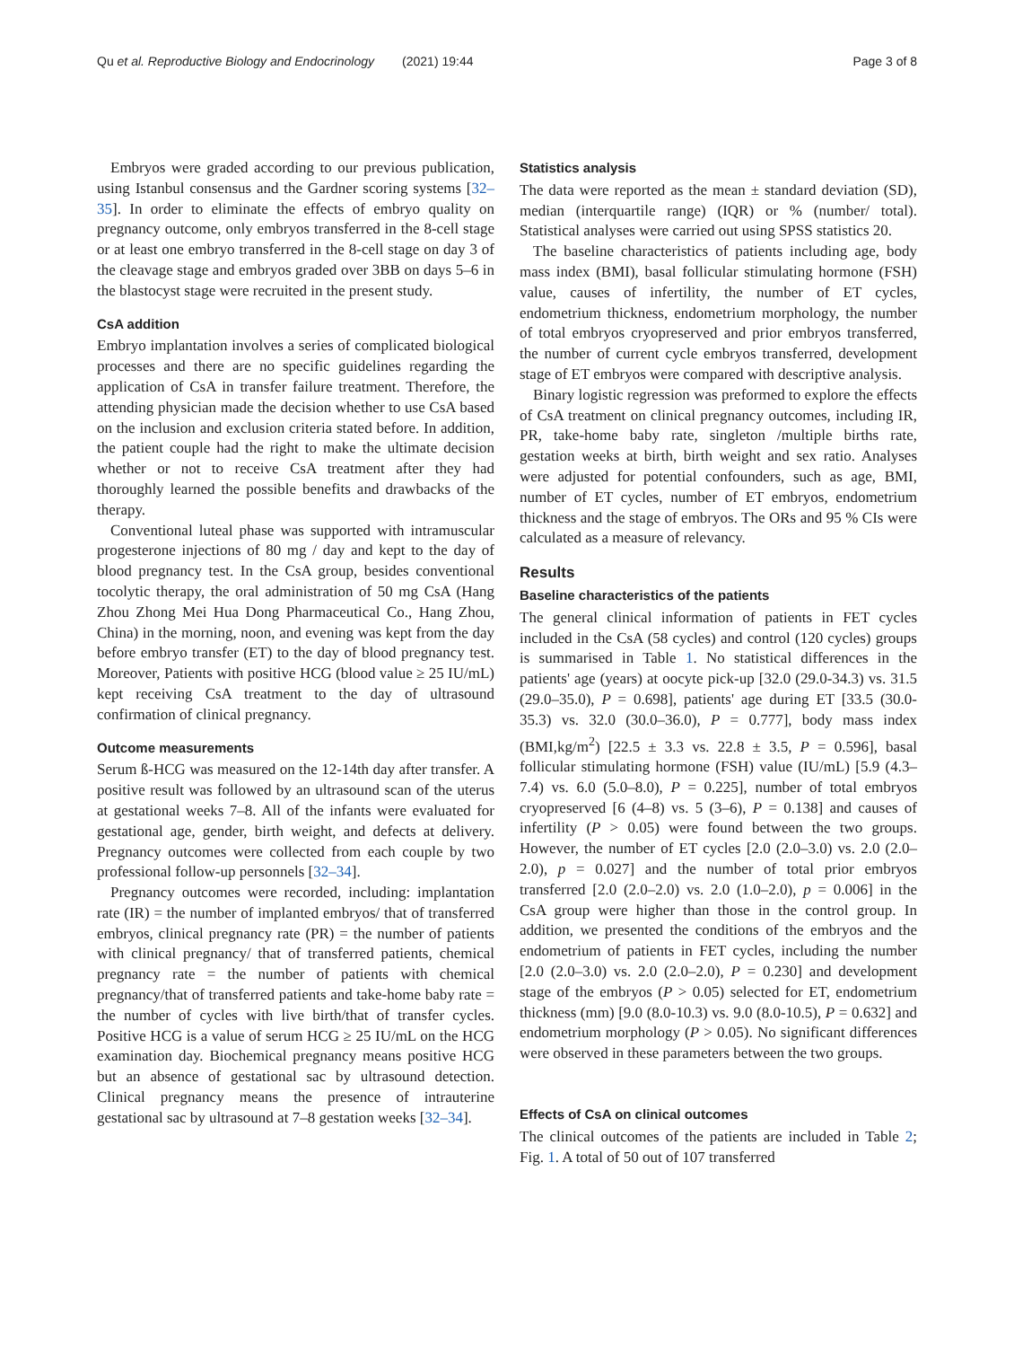Qu et al. Reproductive Biology and Endocrinology (2021) 19:44 Page 3 of 8
Embryos were graded according to our previous publication, using Istanbul consensus and the Gardner scoring systems [32–35]. In order to eliminate the effects of embryo quality on pregnancy outcome, only embryos transferred in the 8-cell stage or at least one embryo transferred in the 8-cell stage on day 3 of the cleavage stage and embryos graded over 3BB on days 5–6 in the blastocyst stage were recruited in the present study.
CsA addition
Embryo implantation involves a series of complicated biological processes and there are no specific guidelines regarding the application of CsA in transfer failure treatment. Therefore, the attending physician made the decision whether to use CsA based on the inclusion and exclusion criteria stated before. In addition, the patient couple had the right to make the ultimate decision whether or not to receive CsA treatment after they had thoroughly learned the possible benefits and drawbacks of the therapy.
Conventional luteal phase was supported with intramuscular progesterone injections of 80 mg / day and kept to the day of blood pregnancy test. In the CsA group, besides conventional tocolytic therapy, the oral administration of 50 mg CsA (Hang Zhou Zhong Mei Hua Dong Pharmaceutical Co., Hang Zhou, China) in the morning, noon, and evening was kept from the day before embryo transfer (ET) to the day of blood pregnancy test. Moreover, Patients with positive HCG (blood value ≥ 25 IU/mL) kept receiving CsA treatment to the day of ultrasound confirmation of clinical pregnancy.
Outcome measurements
Serum ß-HCG was measured on the 12-14th day after transfer. A positive result was followed by an ultrasound scan of the uterus at gestational weeks 7–8. All of the infants were evaluated for gestational age, gender, birth weight, and defects at delivery. Pregnancy outcomes were collected from each couple by two professional follow-up personnels [32–34].
Pregnancy outcomes were recorded, including: implantation rate (IR) = the number of implanted embryos/ that of transferred embryos, clinical pregnancy rate (PR) = the number of patients with clinical pregnancy/ that of transferred patients, chemical pregnancy rate = the number of patients with chemical pregnancy/that of transferred patients and take-home baby rate = the number of cycles with live birth/that of transfer cycles. Positive HCG is a value of serum HCG ≥ 25 IU/mL on the HCG examination day. Biochemical pregnancy means positive HCG but an absence of gestational sac by ultrasound detection. Clinical pregnancy means the presence of intrauterine gestational sac by ultrasound at 7–8 gestation weeks [32–34].
Statistics analysis
The data were reported as the mean ± standard deviation (SD), median (interquartile range) (IQR) or % (number/ total). Statistical analyses were carried out using SPSS statistics 20.
The baseline characteristics of patients including age, body mass index (BMI), basal follicular stimulating hormone (FSH) value, causes of infertility, the number of ET cycles, endometrium thickness, endometrium morphology, the number of total embryos cryopreserved and prior embryos transferred, the number of current cycle embryos transferred, development stage of ET embryos were compared with descriptive analysis.
Binary logistic regression was preformed to explore the effects of CsA treatment on clinical pregnancy outcomes, including IR, PR, take-home baby rate, singleton /multiple births rate, gestation weeks at birth, birth weight and sex ratio. Analyses were adjusted for potential confounders, such as age, BMI, number of ET cycles, number of ET embryos, endometrium thickness and the stage of embryos. The ORs and 95 % CIs were calculated as a measure of relevancy.
Results
Baseline characteristics of the patients
The general clinical information of patients in FET cycles included in the CsA (58 cycles) and control (120 cycles) groups is summarised in Table 1. No statistical differences in the patients' age (years) at oocyte pick-up [32.0 (29.0-34.3) vs. 31.5 (29.0–35.0), P = 0.698], patients' age during ET [33.5 (30.0-35.3) vs. 32.0 (30.0–36.0), P = 0.777], body mass index (BMI,kg/m<sup>2</sup>) [22.5 ± 3.3 vs. 22.8 ± 3.5, P = 0.596], basal follicular stimulating hormone (FSH) value (IU/mL) [5.9 (4.3–7.4) vs. 6.0 (5.0–8.0), P = 0.225], number of total embryos cryopreserved [6 (4–8) vs. 5 (3–6), P = 0.138] and causes of infertility (P > 0.05) were found between the two groups. However, the number of ET cycles [2.0 (2.0–3.0) vs. 2.0 (2.0–2.0), p = 0.027] and the number of total prior embryos transferred [2.0 (2.0–2.0) vs. 2.0 (1.0–2.0), p = 0.006] in the CsA group were higher than those in the control group. In addition, we presented the conditions of the embryos and the endometrium of patients in FET cycles, including the number [2.0 (2.0–3.0) vs. 2.0 (2.0–2.0), P = 0.230] and development stage of the embryos (P > 0.05) selected for ET, endometrium thickness (mm) [9.0 (8.0-10.3) vs. 9.0 (8.0-10.5), P = 0.632] and endometrium morphology (P > 0.05). No significant differences were observed in these parameters between the two groups.
Effects of CsA on clinical outcomes
The clinical outcomes of the patients are included in Table 2; Fig. 1. A total of 50 out of 107 transferred